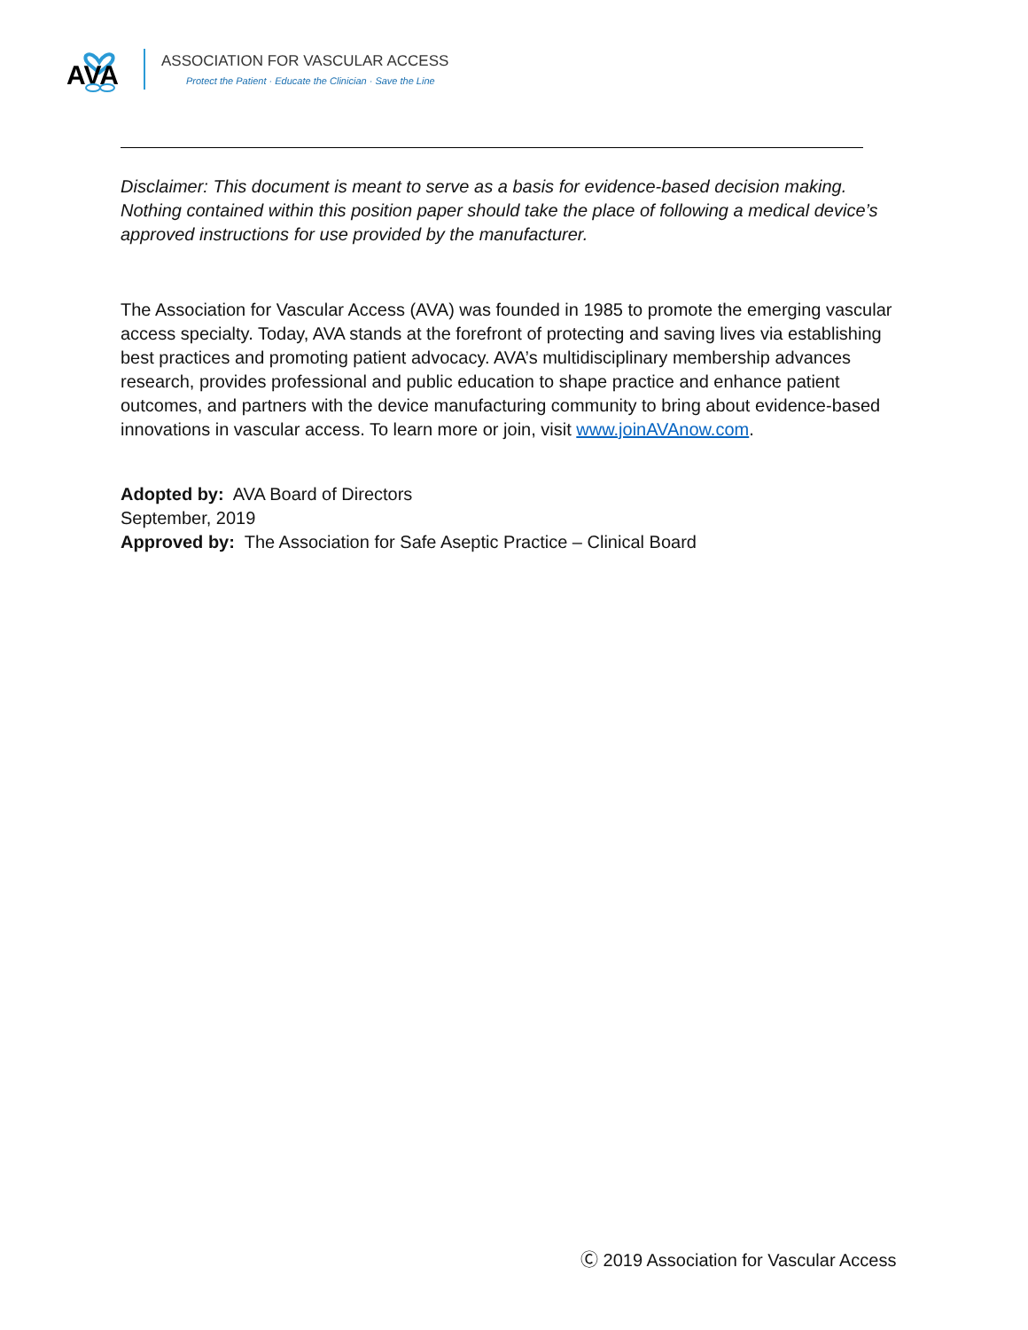AVA
ASSOCIATION FOR VASCULAR ACCESS
Protect the Patient · Educate the Clinician · Save the Line
Disclaimer: This document is meant to serve as a basis for evidence-based decision making. Nothing contained within this position paper should take the place of following a medical device’s approved instructions for use provided by the manufacturer.
The Association for Vascular Access (AVA) was founded in 1985 to promote the emerging vascular access specialty. Today, AVA stands at the forefront of protecting and saving lives via establishing best practices and promoting patient advocacy. AVA’s multidisciplinary membership advances research, provides professional and public education to shape practice and enhance patient outcomes, and partners with the device manufacturing community to bring about evidence-based innovations in vascular access. To learn more or join, visit www.joinAVAnow.com.
Adopted by: AVA Board of Directors
September, 2019
Approved by: The Association for Safe Aseptic Practice – Clinical Board
Ⓒ 2019 Association for Vascular Access